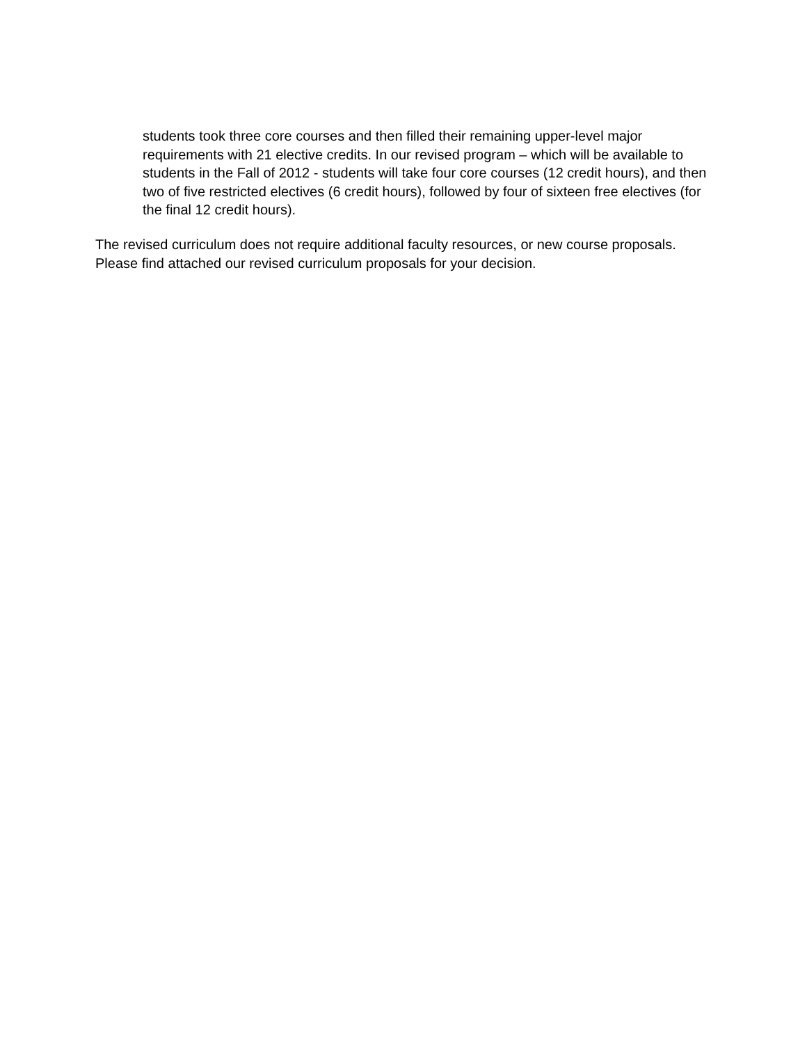students took three core courses and then filled their remaining upper-level major requirements with 21 elective credits. In our revised program – which will be available to students in the Fall of 2012 - students will take four core courses (12 credit hours), and then two of five restricted electives (6 credit hours), followed by four of sixteen free electives (for the final 12 credit hours).
The revised curriculum does not require additional faculty resources, or new course proposals. Please find attached our revised curriculum proposals for your decision.